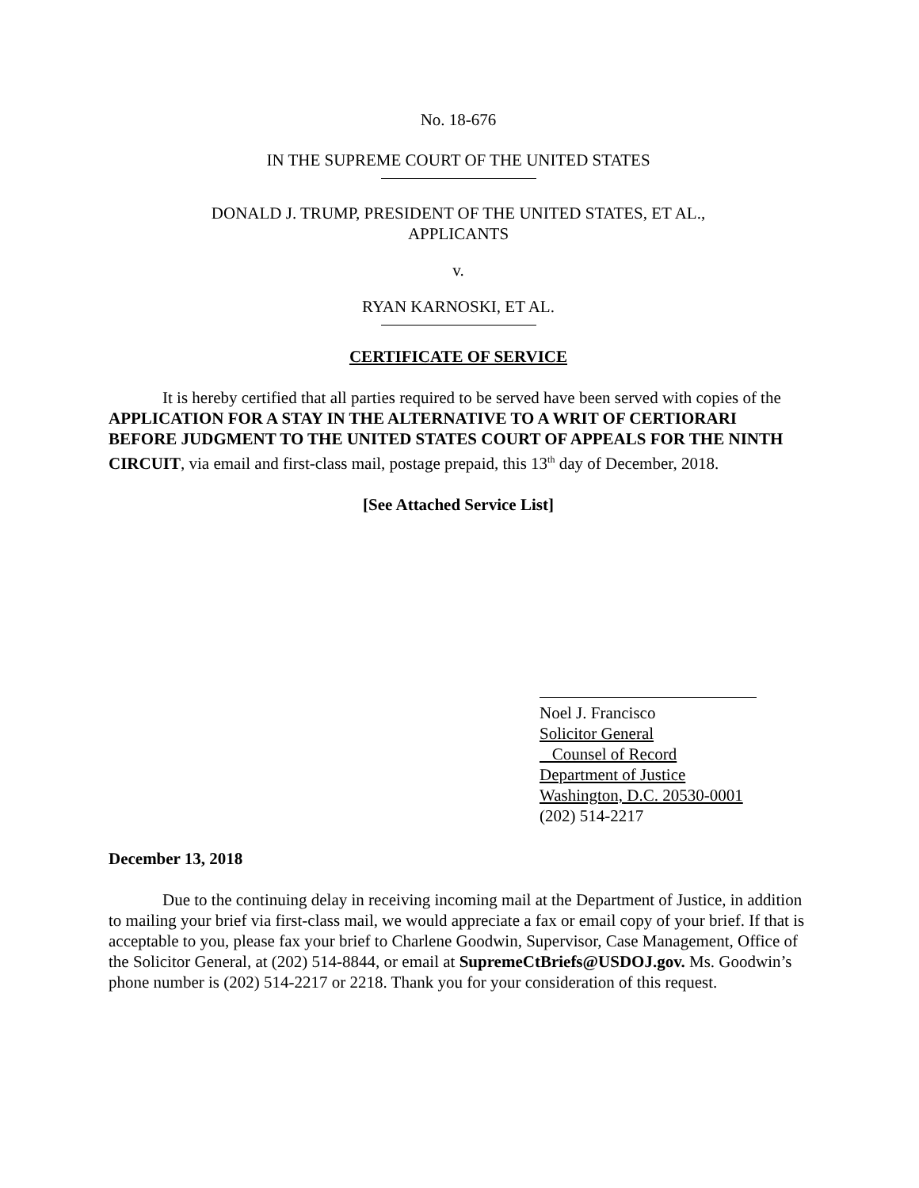No. 18-676
IN THE SUPREME COURT OF THE UNITED STATES
DONALD J. TRUMP, PRESIDENT OF THE UNITED STATES, ET AL.,
APPLICANTS
v.
RYAN KARNOSKI, ET AL.
CERTIFICATE OF SERVICE
It is hereby certified that all parties required to be served have been served with copies of the APPLICATION FOR A STAY IN THE ALTERNATIVE TO A WRIT OF CERTIORARI BEFORE JUDGMENT TO THE UNITED STATES COURT OF APPEALS FOR THE NINTH CIRCUIT, via email and first-class mail, postage prepaid, this 13<sup>th</sup> day of December, 2018.
[See Attached Service List]
Noel J. Francisco
Solicitor General
Counsel of Record
Department of Justice
Washington, D.C. 20530-0001
(202) 514-2217
December 13, 2018
Due to the continuing delay in receiving incoming mail at the Department of Justice, in addition to mailing your brief via first-class mail, we would appreciate a fax or email copy of your brief. If that is acceptable to you, please fax your brief to Charlene Goodwin, Supervisor, Case Management, Office of the Solicitor General, at (202) 514-8844, or email at SupremeCtBriefs@USDOJ.gov. Ms. Goodwin’s phone number is (202) 514-2217 or 2218. Thank you for your consideration of this request.